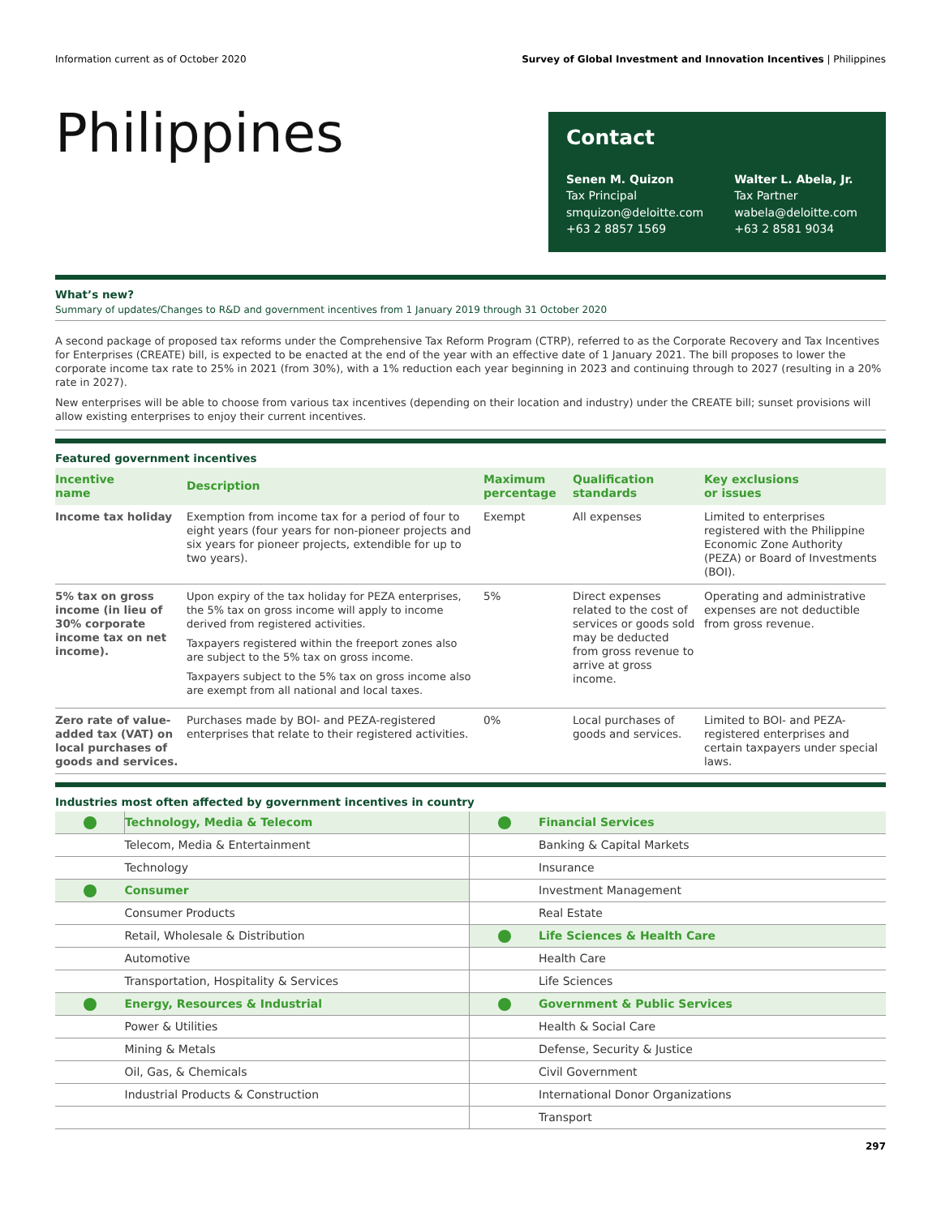Information current as of October 2020 Survey of Global Investment and Innovation Incentives | Philippines
Philippines
Contact
Senen M. Quizon
Tax Principal
smquizon@deloitte.com
+63 2 8857 1569
Walter L. Abela, Jr.
Tax Partner
wabela@deloitte.com
+63 2 8581 9034
What’s new?
Summary of updates/Changes to R&D and government incentives from 1 January 2019 through 31 October 2020
A second package of proposed tax reforms under the Comprehensive Tax Reform Program (CTRP), referred to as the Corporate Recovery and Tax Incentives for Enterprises (CREATE) bill, is expected to be enacted at the end of the year with an effective date of 1 January 2021. The bill proposes to lower the corporate income tax rate to 25% in 2021 (from 30%), with a 1% reduction each year beginning in 2023 and continuing through to 2027 (resulting in a 20% rate in 2027).
New enterprises will be able to choose from various tax incentives (depending on their location and industry) under the CREATE bill; sunset provisions will allow existing enterprises to enjoy their current incentives.
Featured government incentives
| Incentive name | Description | Maximum percentage | Qualification standards | Key exclusions or issues |
| --- | --- | --- | --- | --- |
| Income tax holiday | Exemption from income tax for a period of four to eight years (four years for non-pioneer projects and six years for pioneer projects, extendible for up to two years). | Exempt | All expenses | Limited to enterprises registered with the Philippine Economic Zone Authority (PEZA) or Board of Investments (BOI). |
| 5% tax on gross income (in lieu of 30% corporate income tax on net income). | Upon expiry of the tax holiday for PEZA enterprises, the 5% tax on gross income will apply to income derived from registered activities. Taxpayers registered within the freeport zones also are subject to the 5% tax on gross income. Taxpayers subject to the 5% tax on gross income also are exempt from all national and local taxes. | 5% | Direct expenses related to the cost of services or goods sold may be deducted from gross revenue to arrive at gross income. | Operating and administrative expenses are not deductible from gross revenue. |
| Zero rate of value-added tax (VAT) on local purchases of goods and services. | Purchases made by BOI- and PEZA-registered enterprises that relate to their registered activities. | 0% | Local purchases of goods and services. | Limited to BOI- and PEZA-registered enterprises and certain taxpayers under special laws. |
Industries most often affected by government incentives in country
| | Technology, Media & Telecom | | Financial Services |
| | Telecom, Media & Entertainment | | Banking & Capital Markets |
| | Technology | | Insurance |
| | Consumer | | Investment Management |
| | Consumer Products | | Real Estate |
| | Retail, Wholesale & Distribution | | Life Sciences & Health Care |
| | Automotive | | Health Care |
| | Transportation, Hospitality & Services | | Life Sciences |
| | Energy, Resources & Industrial | | Government & Public Services |
| | Power & Utilities | | Health & Social Care |
| | Mining & Metals | | Defense, Security & Justice |
| | Oil, Gas, & Chemicals | | Civil Government |
| | Industrial Products & Construction | | International Donor Organizations |
| | | | Transport |
297